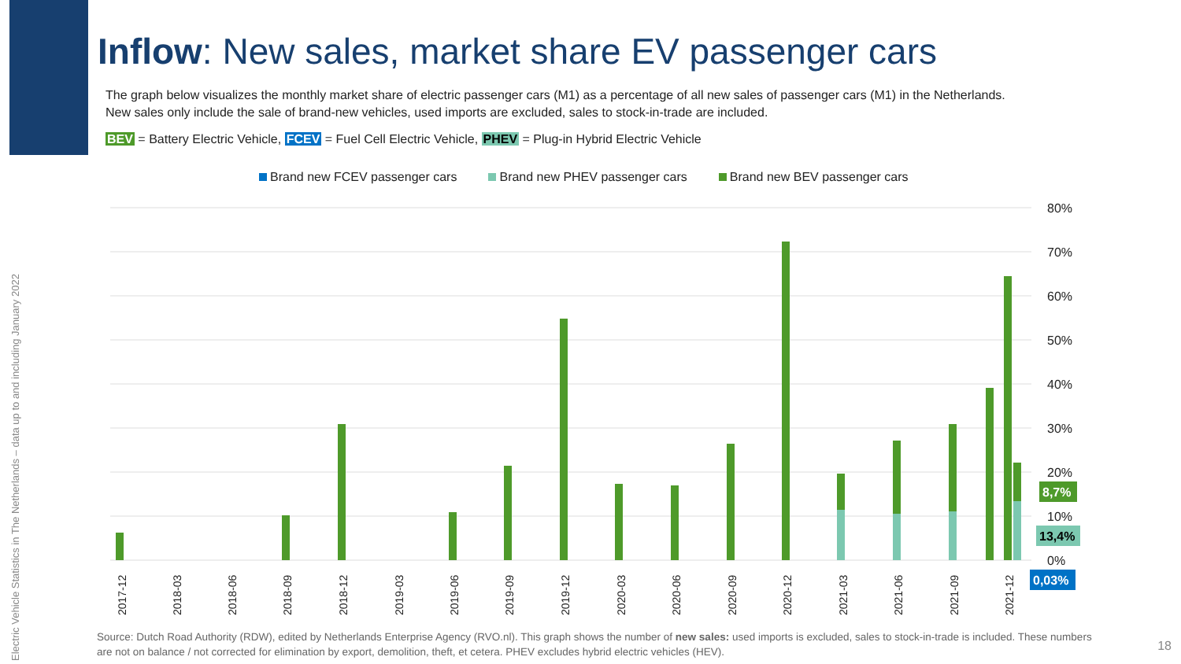Electric Vehicle Statistics in The Netherlands – data up to and including January 2022
Inflow: New sales, market share EV passenger cars
The graph below visualizes the monthly market share of electric passenger cars (M1) as a percentage of all new sales of passenger cars (M1) in the Netherlands.
New sales only include the sale of brand-new vehicles, used imports are excluded, sales to stock-in-trade are included.
BEV = Battery Electric Vehicle, FCEV = Fuel Cell Electric Vehicle, PHEV = Plug-in Hybrid Electric Vehicle
Brand new FCEV passenger cars Brand new PHEV passenger cars Brand new BEV passenger cars
80%
70%
60%
50%
40%
30%
20%
10%
0%
2017-12
2018-03
2018-06
2018-09
2018-12
2019-03
2019-06
2019-09
2019-12
2020-03
2020-06
2020-09
2020-12
2021-03
2021-06
2021-09
2021-12
8,7%
13,4%
0,03%
Source: Dutch Road Authority (RDW), edited by Netherlands Enterprise Agency (RVO.nl). This graph shows the number of new sales: used imports is excluded, sales to stock-in-trade is included. These numbers are not on balance / not corrected for elimination by export, demolition, theft, et cetera. PHEV excludes hybrid electric vehicles (HEV).
18